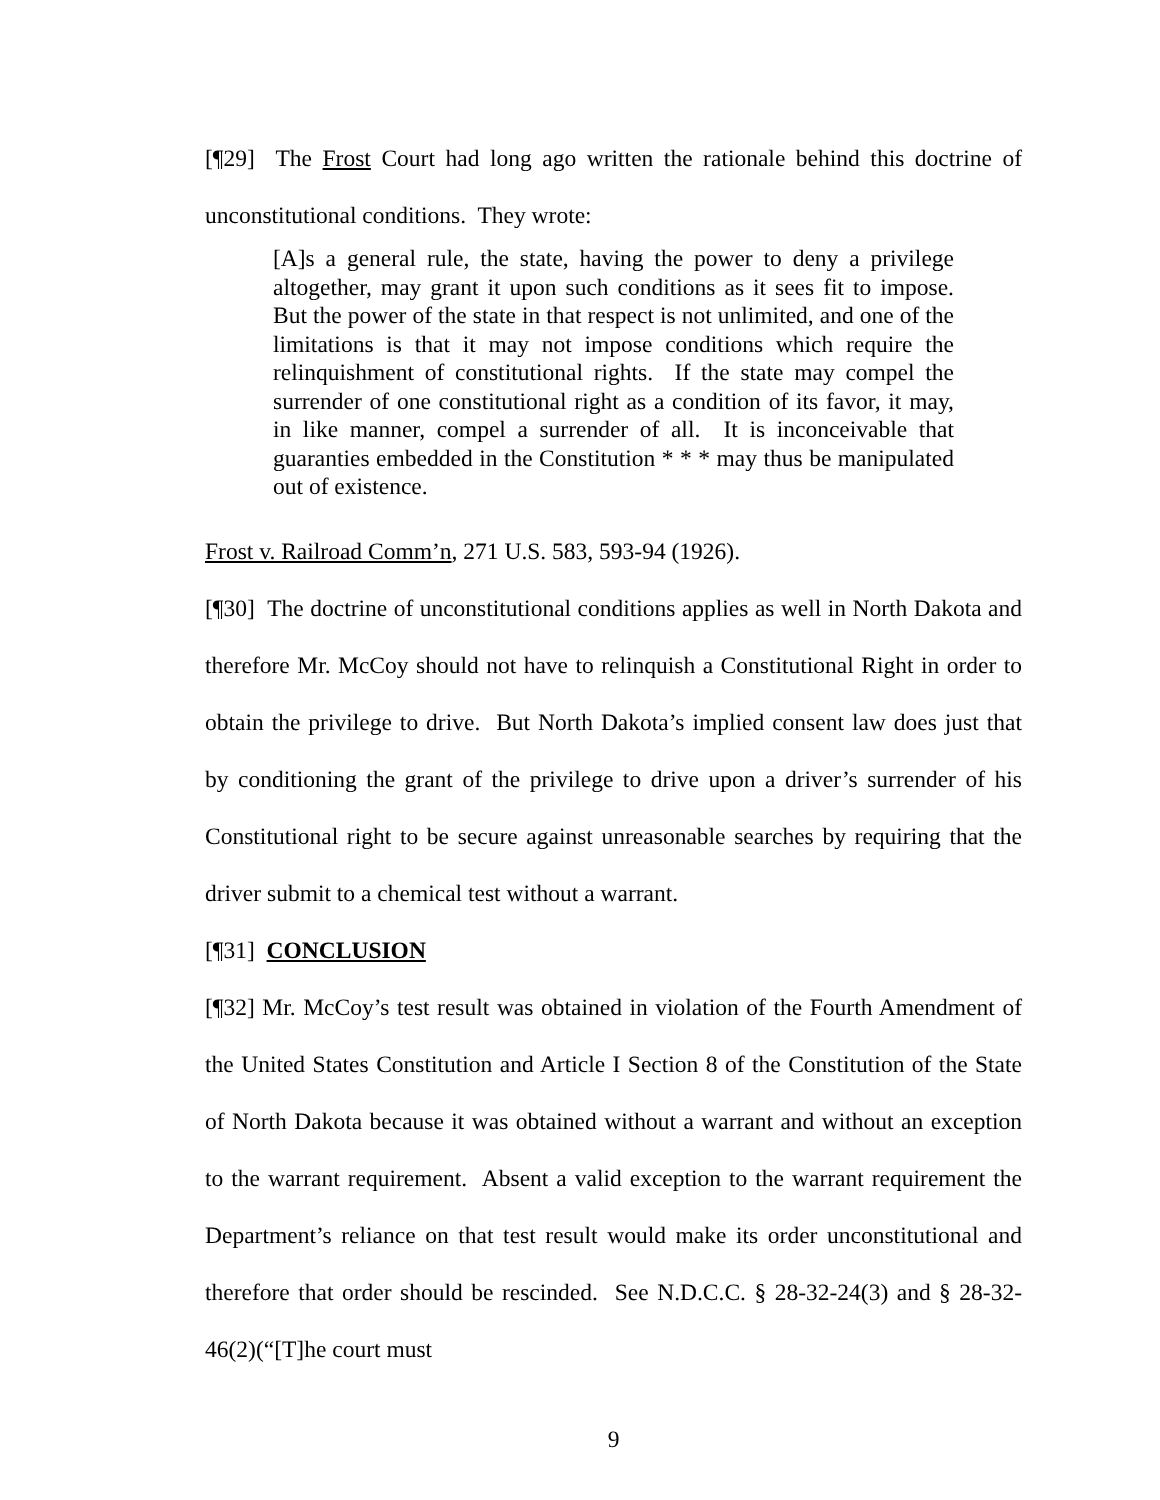[¶29] The Frost Court had long ago written the rationale behind this doctrine of unconstitutional conditions. They wrote:
[A]s a general rule, the state, having the power to deny a privilege altogether, may grant it upon such conditions as it sees fit to impose. But the power of the state in that respect is not unlimited, and one of the limitations is that it may not impose conditions which require the relinquishment of constitutional rights. If the state may compel the surrender of one constitutional right as a condition of its favor, it may, in like manner, compel a surrender of all. It is inconceivable that guaranties embedded in the Constitution * * * may thus be manipulated out of existence.
Frost v. Railroad Comm’n, 271 U.S. 583, 593-94 (1926).
[¶30] The doctrine of unconstitutional conditions applies as well in North Dakota and therefore Mr. McCoy should not have to relinquish a Constitutional Right in order to obtain the privilege to drive. But North Dakota’s implied consent law does just that by conditioning the grant of the privilege to drive upon a driver’s surrender of his Constitutional right to be secure against unreasonable searches by requiring that the driver submit to a chemical test without a warrant.
[¶31] CONCLUSION
[¶32] Mr. McCoy’s test result was obtained in violation of the Fourth Amendment of the United States Constitution and Article I Section 8 of the Constitution of the State of North Dakota because it was obtained without a warrant and without an exception to the warrant requirement. Absent a valid exception to the warrant requirement the Department’s reliance on that test result would make its order unconstitutional and therefore that order should be rescinded. See N.D.C.C. § 28-32-24(3) and § 28-32-46(2)(“[T]he court must
9